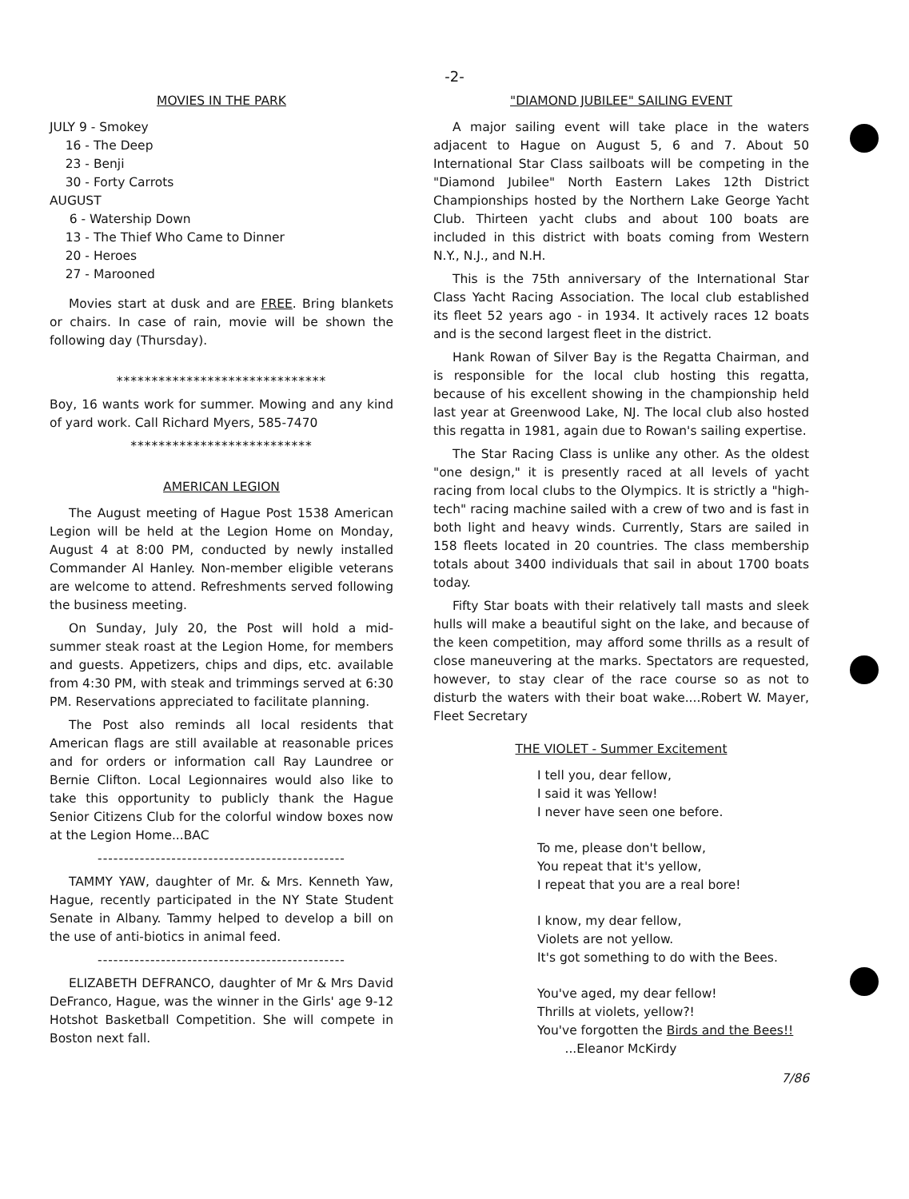-2-
MOVIES IN THE PARK
JULY 9 - Smokey
16 - The Deep
23 - Benji
30 - Forty Carrots
AUGUST
6 - Watership Down
13 - The Thief Who Came to Dinner
20 - Heroes
27 - Marooned
Movies start at dusk and are FREE. Bring blankets or chairs. In case of rain, movie will be shown the following day (Thursday).
******************************
Boy, 16 wants work for summer. Mowing and any kind of yard work. Call Richard Myers, 585-7470
**************************
AMERICAN LEGION
The August meeting of Hague Post 1538 American Legion will be held at the Legion Home on Monday, August 4 at 8:00 PM, conducted by newly installed Commander Al Hanley. Non-member eligible veterans are welcome to attend. Refreshments served following the business meeting.
On Sunday, July 20, the Post will hold a mid-summer steak roast at the Legion Home, for members and guests. Appetizers, chips and dips, etc. available from 4:30 PM, with steak and trimmings served at 6:30 PM. Reservations appreciated to facilitate planning.
The Post also reminds all local residents that American flags are still available at reasonable prices and for orders or information call Ray Laundree or Bernie Clifton. Local Legionnaires would also like to take this opportunity to publicly thank the Hague Senior Citizens Club for the colorful window boxes now at the Legion Home...BAC
-----------------------------------------------
TAMMY YAW, daughter of Mr. & Mrs. Kenneth Yaw, Hague, recently participated in the NY State Student Senate in Albany. Tammy helped to develop a bill on the use of anti-biotics in animal feed.
-----------------------------------------------
ELIZABETH DEFRANCO, daughter of Mr & Mrs David DeFranco, Hague, was the winner in the Girls' age 9-12 Hotshot Basketball Competition. She will compete in Boston next fall.
"DIAMOND JUBILEE" SAILING EVENT
A major sailing event will take place in the waters adjacent to Hague on August 5, 6 and 7. About 50 International Star Class sailboats will be competing in the "Diamond Jubilee" North Eastern Lakes 12th District Championships hosted by the Northern Lake George Yacht Club. Thirteen yacht clubs and about 100 boats are included in this district with boats coming from Western N.Y., N.J., and N.H.
This is the 75th anniversary of the International Star Class Yacht Racing Association. The local club established its fleet 52 years ago - in 1934. It actively races 12 boats and is the second largest fleet in the district.
Hank Rowan of Silver Bay is the Regatta Chairman, and is responsible for the local club hosting this regatta, because of his excellent showing in the championship held last year at Greenwood Lake, NJ. The local club also hosted this regatta in 1981, again due to Rowan's sailing expertise.
The Star Racing Class is unlike any other. As the oldest "one design," it is presently raced at all levels of yacht racing from local clubs to the Olympics. It is strictly a "high-tech" racing machine sailed with a crew of two and is fast in both light and heavy winds. Currently, Stars are sailed in 158 fleets located in 20 countries. The class membership totals about 3400 individuals that sail in about 1700 boats today.
Fifty Star boats with their relatively tall masts and sleek hulls will make a beautiful sight on the lake, and because of the keen competition, may afford some thrills as a result of close maneuvering at the marks. Spectators are requested, however, to stay clear of the race course so as not to disturb the waters with their boat wake....Robert W. Mayer, Fleet Secretary
THE VIOLET - Summer Excitement
I tell you, dear fellow,
I said it was Yellow!
I never have seen one before.
To me, please don't bellow,
You repeat that it's yellow,
I repeat that you are a real bore!
I know, my dear fellow,
Violets are not yellow.
It's got something to do with the Bees.
You've aged, my dear fellow!
Thrills at violets, yellow?!
You've forgotten the Birds and the Bees!!
...Eleanor McKirdy
7/86